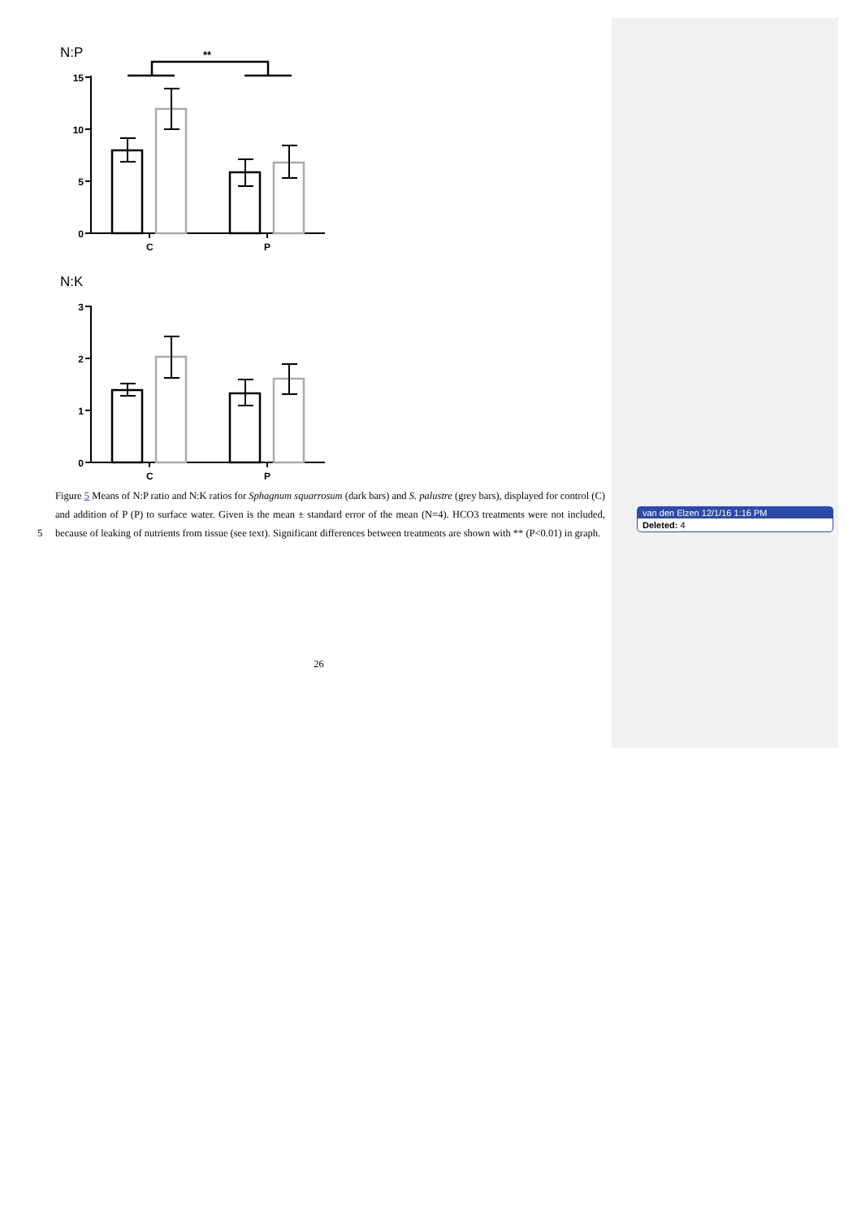N:P
**
15
10
5
0
C
P
N:K
3
2
1
0
C
P
5
Figure 5 Means of N:P ratio and N:K ratios for Sphagnum squarrosum (dark bars) and S. palustre (grey bars), displayed for control (C) and addition of P (P) to surface water. Given is the mean ± standard error of the mean (N=4). HCO3 treatments were not included, because of leaking of nutrients from tissue (see text). Significant differences between treatments are shown with ** (P<0.01) in graph.
26
van den Elzen 12/1/16 1:16 PM
Deleted: 4